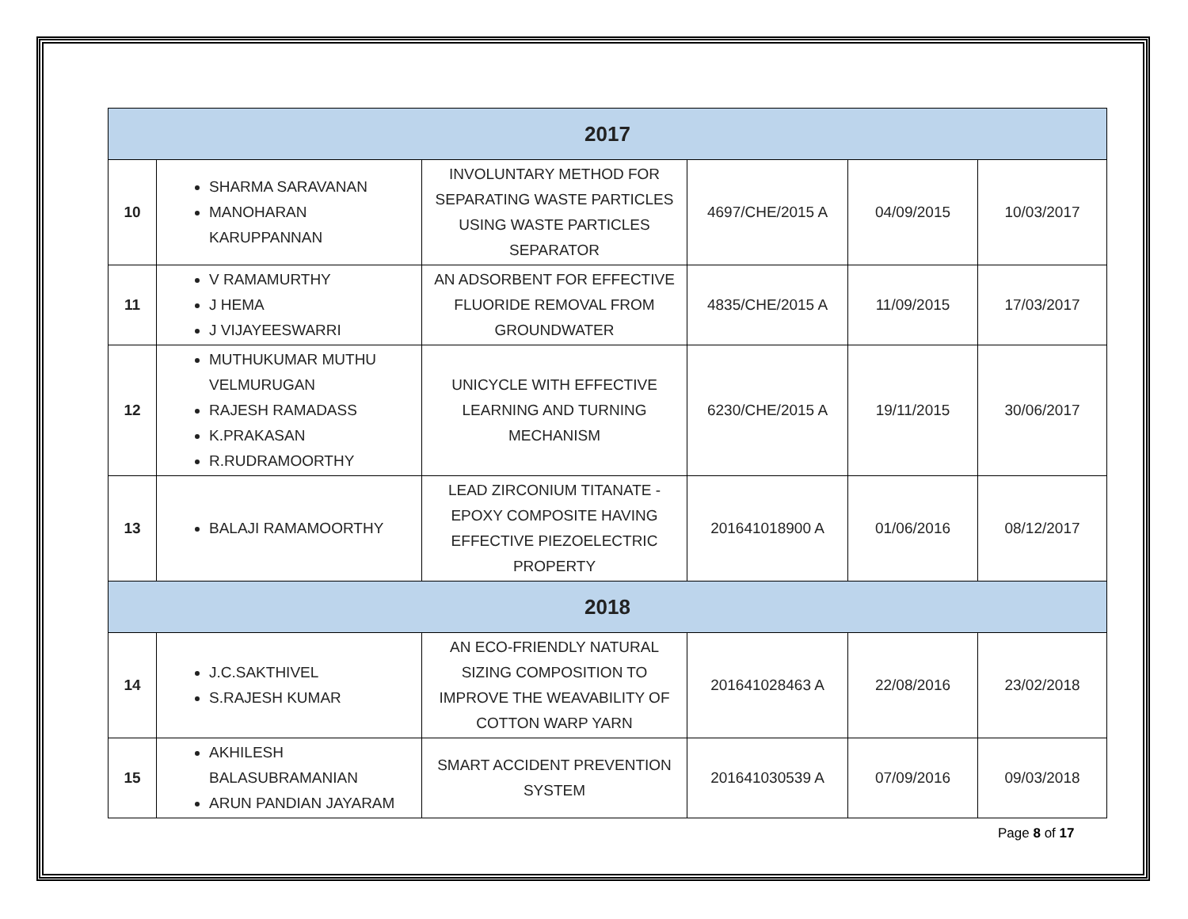| 2017 | | | | | |
| --- | --- | --- | --- | --- | --- |
| 10 | SHARMA SARAVANAN MANOHARAN KARUPPANNAN | INVOLUNTARY METHOD FOR SEPARATING WASTE PARTICLES USING WASTE PARTICLES SEPARATOR | 4697/CHE/2015 A | 04/09/2015 | 10/03/2017 |
| 11 | V RAMAMURTHY J HEMA J VIJAYEESWARRI | AN ADSORBENT FOR EFFECTIVE FLUORIDE REMOVAL FROM GROUNDWATER | 4835/CHE/2015 A | 11/09/2015 | 17/03/2017 |
| 12 | MUTHUKUMAR MUTHU VELMURUGAN RAJESH RAMADASS K.PRAKASAN R.RUDRAMOORTHY | UNICYCLE WITH EFFECTIVE LEARNING AND TURNING MECHANISM | 6230/CHE/2015 A | 19/11/2015 | 30/06/2017 |
| 13 | BALAJI RAMAMOORTHY | LEAD ZIRCONIUM TITANATE - EPOXY COMPOSITE HAVING EFFECTIVE PIEZOELECTRIC PROPERTY | 201641018900 A | 01/06/2016 | 08/12/2017 |
| 2018 | | | | | |
| 14 | J.C.SAKTHIVEL S.RAJESH KUMAR | AN ECO-FRIENDLY NATURAL SIZING COMPOSITION TO IMPROVE THE WEAVABILITY OF COTTON WARP YARN | 201641028463 A | 22/08/2016 | 23/02/2018 |
| 15 | AKHILESH BALASUBRAMANIAN ARUN PANDIAN JAYARAM | SMART ACCIDENT PREVENTION SYSTEM | 201641030539 A | 07/09/2016 | 09/03/2018 |
Page 8 of 17